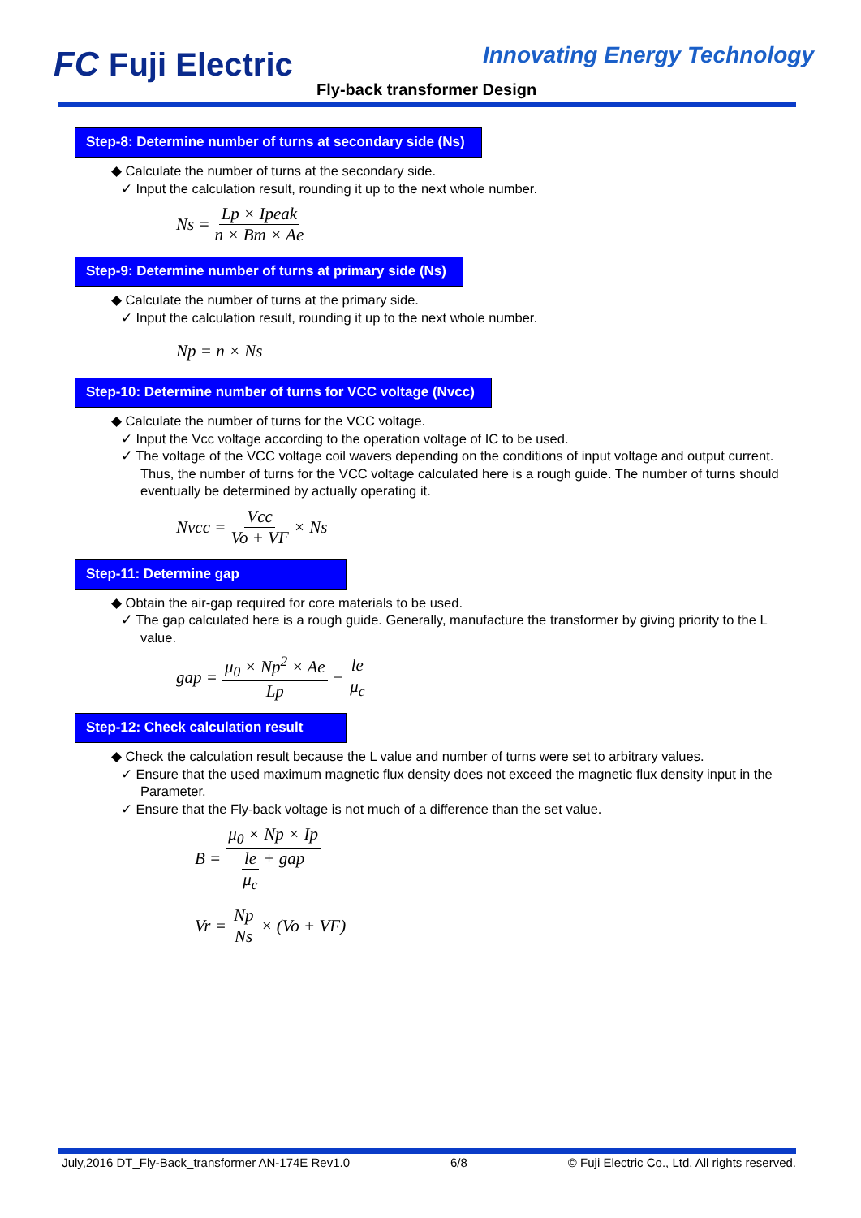FC Fuji Electric Innovating Energy Technology
Fly-back transformer Design
Step-8: Determine number of turns at secondary side (Ns)
◆ Calculate the number of turns at the secondary side.
✓ Input the calculation result, rounding it up to the next whole number.
Ns = Lp × Ipeak n × Bm × Ae
Step-9: Determine number of turns at primary side (Ns)
◆ Calculate the number of turns at the primary side.
✓ Input the calculation result, rounding it up to the next whole number.
Np = n × Ns
Step-10: Determine number of turns for VCC voltage (Nvcc)
◆ Calculate the number of turns for the VCC voltage.
✓ Input the Vcc voltage according to the operation voltage of IC to be used.
✓ The voltage of the VCC voltage coil wavers depending on the conditions of input voltage and output current. Thus, the number of turns for the VCC voltage calculated here is a rough guide. The number of turns should eventually be determined by actually operating it.
Nvcc = Vcc Vo + VF × Ns
Step-11: Determine gap
◆ Obtain the air-gap required for core materials to be used.
✓ The gap calculated here is a rough guide. Generally, manufacture the transformer by giving priority to the L value.
gap = μ<sub>0</sub> × Np<sup>2</sup> × Ae Lp − le μ<sub>c</sub>
Step-12: Check calculation result
◆ Check the calculation result because the L value and number of turns were set to arbitrary values.
✓ Ensure that the used maximum magnetic flux density does not exceed the magnetic flux density input in the Parameter.
✓ Ensure that the Fly-back voltage is not much of a difference than the set value.
B = μ<sub>0</sub> × Np × Ip le μ<sub>c</sub> + gap
Vr = Np Ns × (Vo + VF)
July,2016 DT_Fly-Back_transformer AN-174E Rev1.0 6/8 © Fuji Electric Co., Ltd. All rights reserved.